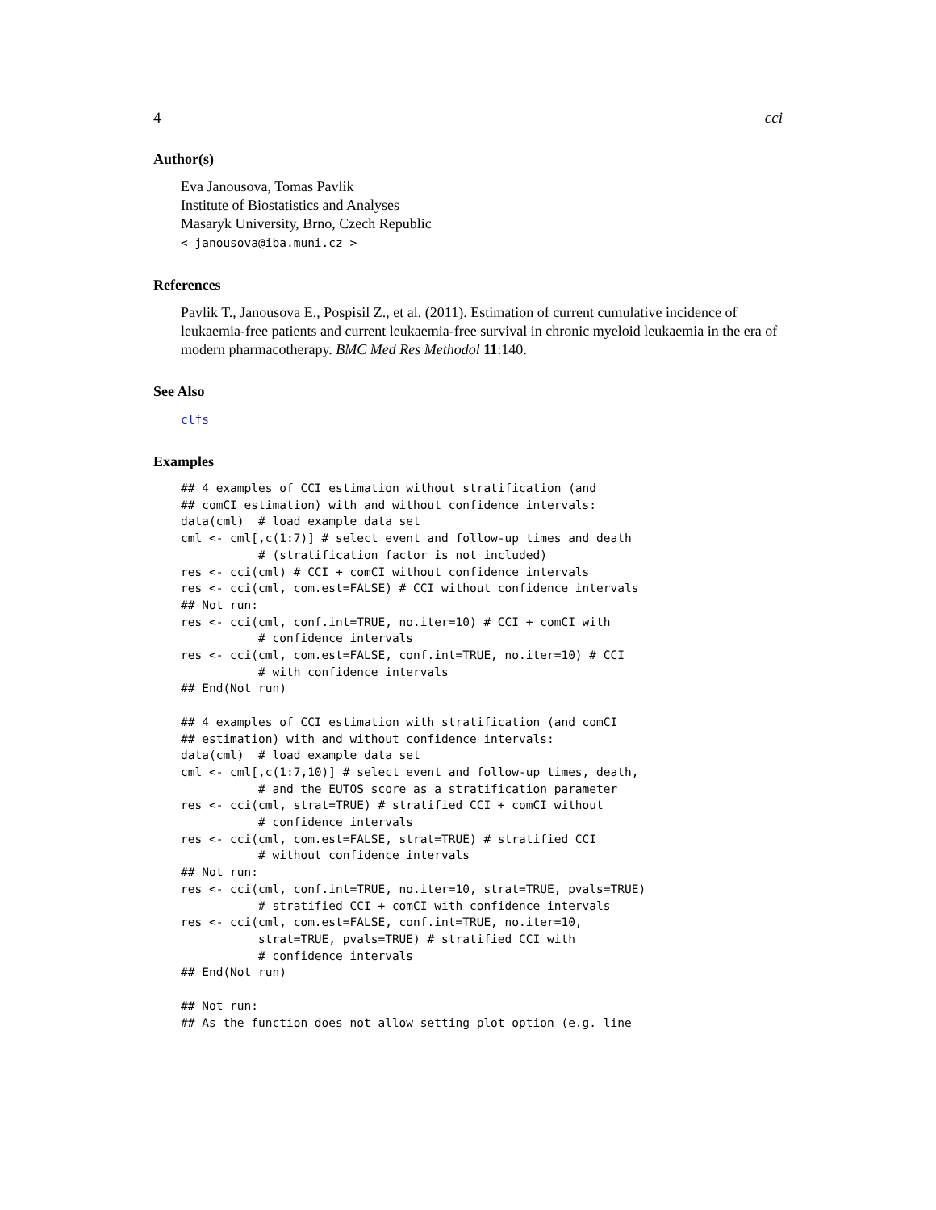4 cci
Author(s)
Eva Janousova, Tomas Pavlik
Institute of Biostatistics and Analyses
Masaryk University, Brno, Czech Republic
< janousova@iba.muni.cz >
References
Pavlik T., Janousova E., Pospisil Z., et al. (2011). Estimation of current cumulative incidence of leukaemia-free patients and current leukaemia-free survival in chronic myeloid leukaemia in the era of modern pharmacotherapy. BMC Med Res Methodol 11:140.
See Also
clfs
Examples
## 4 examples of CCI estimation without stratification (and
## comCI estimation) with and without confidence intervals:
data(cml)  # load example data set
cml <- cml[,c(1:7)] # select event and follow-up times and death
           # (stratification factor is not included)
res <- cci(cml) # CCI + comCI without confidence intervals
res <- cci(cml, com.est=FALSE) # CCI without confidence intervals
## Not run:
res <- cci(cml, conf.int=TRUE, no.iter=10) # CCI + comCI with
           # confidence intervals
res <- cci(cml, com.est=FALSE, conf.int=TRUE, no.iter=10) # CCI
           # with confidence intervals
## End(Not run)

## 4 examples of CCI estimation with stratification (and comCI
## estimation) with and without confidence intervals:
data(cml)  # load example data set
cml <- cml[,c(1:7,10)] # select event and follow-up times, death,
           # and the EUTOS score as a stratification parameter
res <- cci(cml, strat=TRUE) # stratified CCI + comCI without
           # confidence intervals
res <- cci(cml, com.est=FALSE, strat=TRUE) # stratified CCI
           # without confidence intervals
## Not run:
res <- cci(cml, conf.int=TRUE, no.iter=10, strat=TRUE, pvals=TRUE)
           # stratified CCI + comCI with confidence intervals
res <- cci(cml, com.est=FALSE, conf.int=TRUE, no.iter=10,
           strat=TRUE, pvals=TRUE) # stratified CCI with
           # confidence intervals
## End(Not run)

## Not run:
## As the function does not allow setting plot option (e.g. line